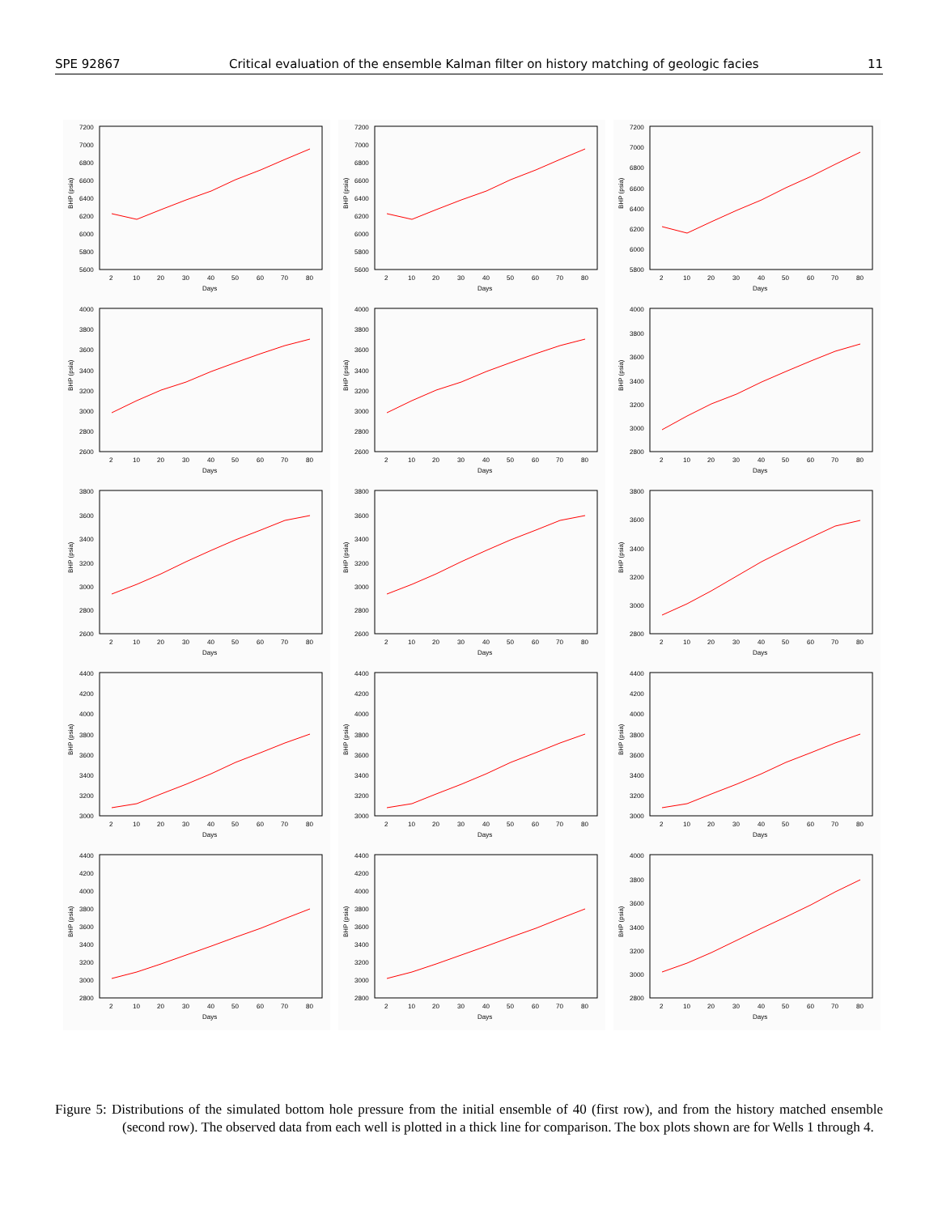SPE 92867 Critical evaluation of the ensemble Kalman filter on history matching of geologic facies 11
BHP (psia)
7200
7000
6800
6600
6400
6200
6000
5800
5600
2
10
20
30
40
50
60
70
80
Days
BHP (psia)
7200
7000
6800
6600
6400
6200
6000
5800
5600
2
10
20
30
40
50
60
70
80
Days
BHP (psia)
7200
7000
6800
6600
6400
6200
6000
5800
2
10
20
30
40
50
60
70
80
Days
BHP (psia)
4000
3800
3600
3400
3200
3000
2800
2600
2
10
20
30
40
50
60
70
80
Days
BHP (psia)
4000
3800
3600
3400
3200
3000
2800
2600
2
10
20
30
40
50
60
70
80
Days
BHP (psia)
4000
3800
3600
3400
3200
3000
2800
2
10
20
30
40
50
60
70
80
Days
BHP (psia)
3800
3600
3400
3200
3000
2800
2600
2
10
20
30
40
50
60
70
80
Days
BHP (psia)
3800
3600
3400
3200
3000
2800
2600
2
10
20
30
40
50
60
70
80
Days
BHP (psia)
3800
3600
3400
3200
3000
2800
2
10
20
30
40
50
60
70
80
Days
BHP (psia)
4400
4200
4000
3800
3600
3400
3200
3000
2
10
20
30
40
50
60
70
80
Days
BHP (psia)
4400
4200
4000
3800
3600
3400
3200
3000
2
10
20
30
40
50
60
70
80
Days
BHP (psia)
4400
4200
4000
3800
3600
3400
3200
3000
2
10
20
30
40
50
60
70
80
Days
BHP (psia)
4400
4200
4000
3800
3600
3400
3200
3000
2800
2
10
20
30
40
50
60
70
80
Days
BHP (psia)
4400
4200
4000
3800
3600
3400
3200
3000
2800
2
10
20
30
40
50
60
70
80
Days
BHP (psia)
4000
3800
3600
3400
3200
3000
2800
2
10
20
30
40
50
60
70
80
Days
Figure 5: Distributions of the simulated bottom hole pressure from the initial ensemble of 40 (first row), and from the history matched ensemble (second row). The observed data from each well is plotted in a thick line for comparison. The box plots shown are for Wells 1 through 4.